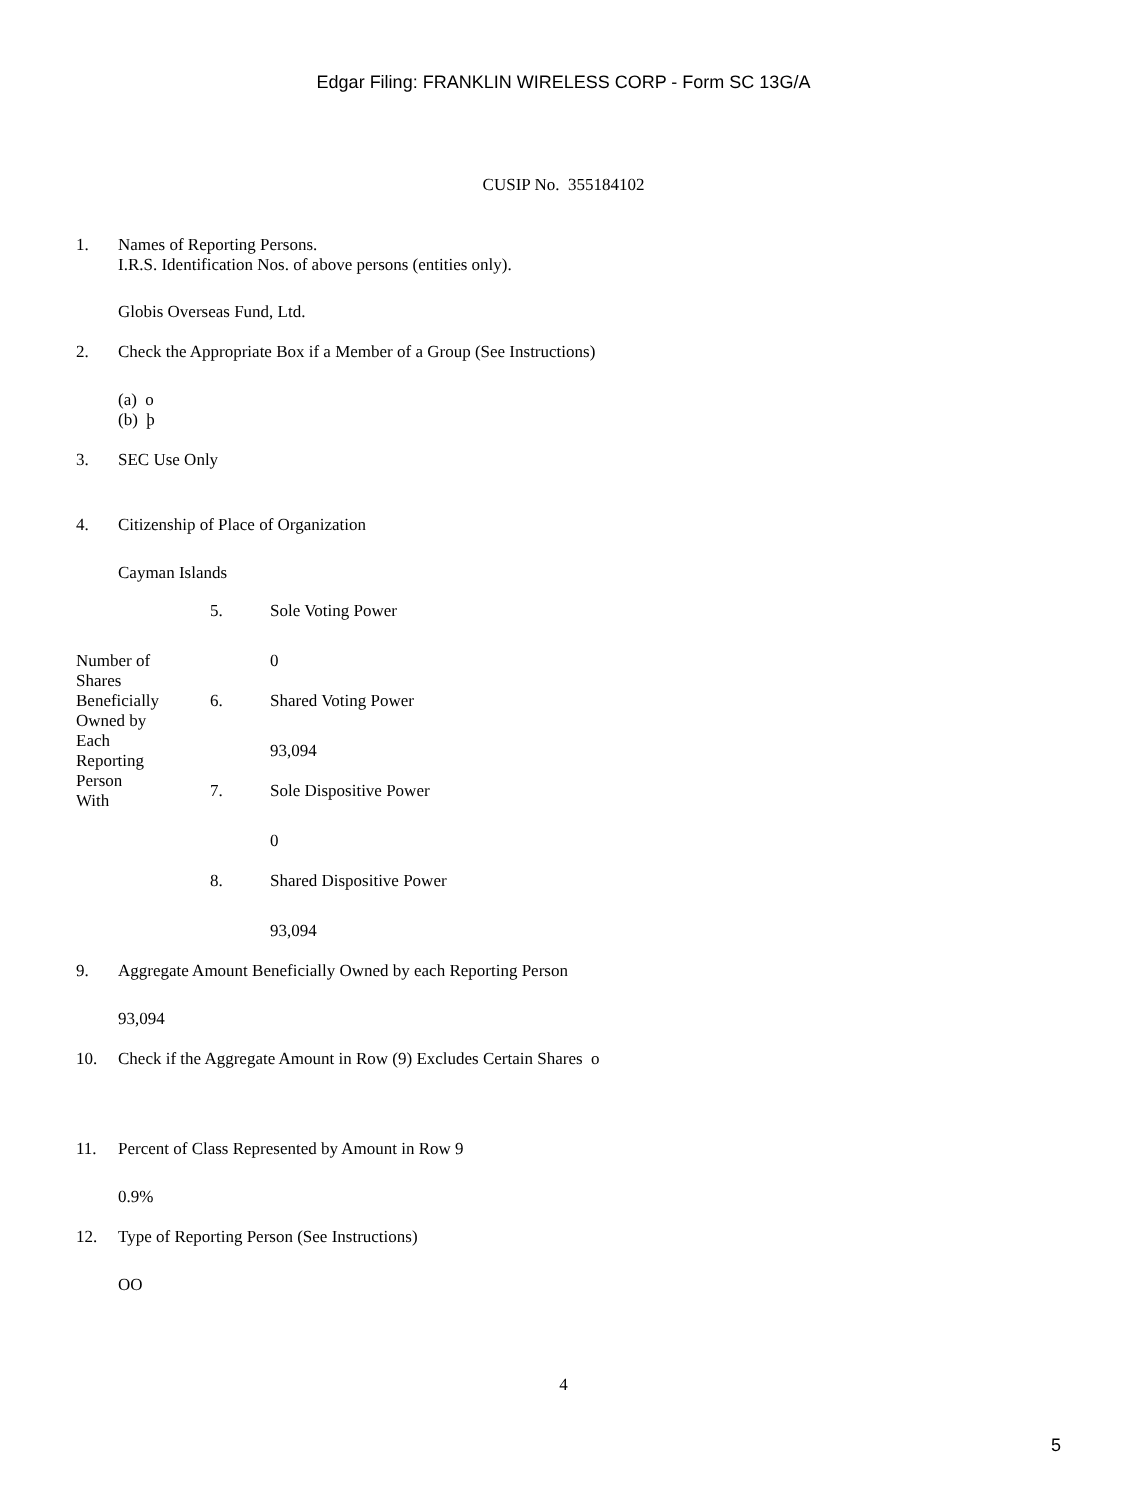Edgar Filing: FRANKLIN WIRELESS CORP - Form SC 13G/A
CUSIP No. 355184102
1. Names of Reporting Persons.
I.R.S. Identification Nos. of above persons (entities only).
Globis Overseas Fund, Ltd.
2. Check the Appropriate Box if a Member of a Group (See Instructions)
(a) o
(b) þ
3. SEC Use Only
4. Citizenship of Place of Organization
Cayman Islands
| | 5. | Sole Voting Power |
| Number of Shares Beneficially Owned by Each Reporting Person With | | 0 |
| | 6. | Shared Voting Power |
| | | 93,094 |
| | 7. | Sole Dispositive Power |
| | | 0 |
| | 8. | Shared Dispositive Power |
| | | 93,094 |
9. Aggregate Amount Beneficially Owned by each Reporting Person
93,094
10. Check if the Aggregate Amount in Row (9) Excludes Certain Shares o
11. Percent of Class Represented by Amount in Row 9
0.9%
12. Type of Reporting Person (See Instructions)
OO
4
5